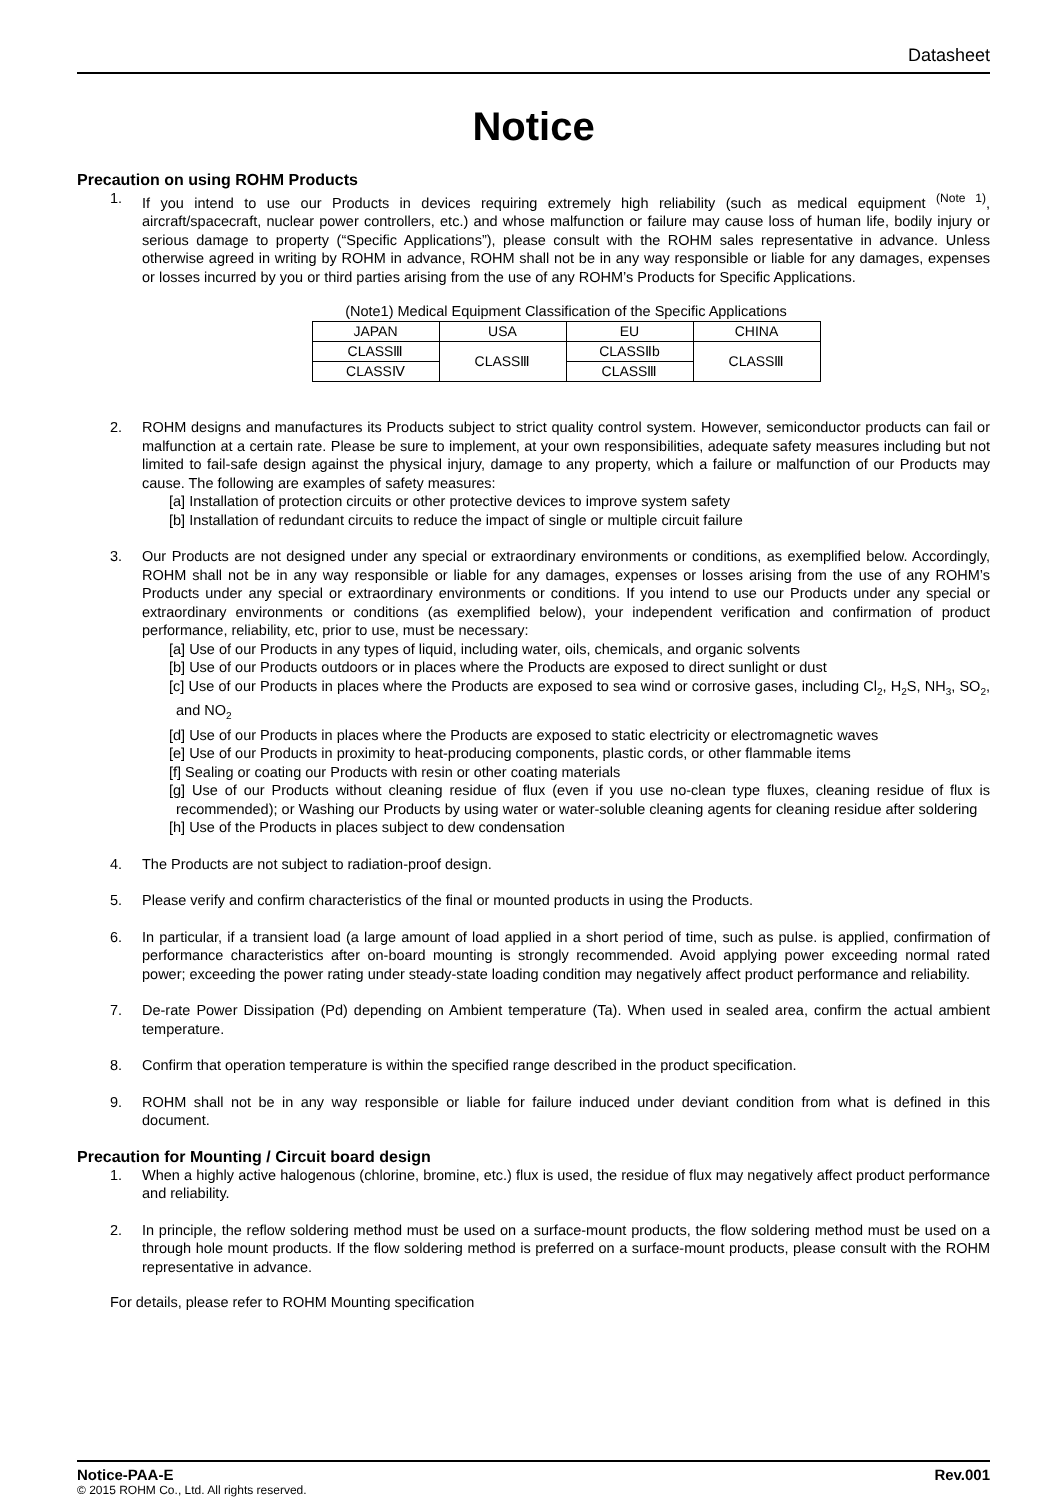Datasheet
Notice
Precaution on using ROHM Products
1. If you intend to use our Products in devices requiring extremely high reliability (such as medical equipment <sup>(Note 1)</sup>, aircraft/spacecraft, nuclear power controllers, etc.) and whose malfunction or failure may cause loss of human life, bodily injury or serious damage to property (“Specific Applications”), please consult with the ROHM sales representative in advance. Unless otherwise agreed in writing by ROHM in advance, ROHM shall not be in any way responsible or liable for any damages, expenses or losses incurred by you or third parties arising from the use of any ROHM’s Products for Specific Applications.
(Note1) Medical Equipment Classification of the Specific Applications
| JAPAN | USA | EU | CHINA |
| --- | --- | --- | --- |
| CLASSⅢ | CLASSⅢ | CLASSⅡb | CLASSⅢ |
| CLASSⅣ | | CLASSⅢ | |
2. ROHM designs and manufactures its Products subject to strict quality control system. However, semiconductor products can fail or malfunction at a certain rate. Please be sure to implement, at your own responsibilities, adequate safety measures including but not limited to fail-safe design against the physical injury, damage to any property, which a failure or malfunction of our Products may cause. The following are examples of safety measures:
[a] Installation of protection circuits or other protective devices to improve system safety
[b] Installation of redundant circuits to reduce the impact of single or multiple circuit failure
3. Our Products are not designed under any special or extraordinary environments or conditions, as exemplified below. Accordingly, ROHM shall not be in any way responsible or liable for any damages, expenses or losses arising from the use of any ROHM’s Products under any special or extraordinary environments or conditions. If you intend to use our Products under any special or extraordinary environments or conditions (as exemplified below), your independent verification and confirmation of product performance, reliability, etc, prior to use, must be necessary:
[a] Use of our Products in any types of liquid, including water, oils, chemicals, and organic solvents
[b] Use of our Products outdoors or in places where the Products are exposed to direct sunlight or dust
[c] Use of our Products in places where the Products are exposed to sea wind or corrosive gases, including Cl<sub>2</sub>, H<sub>2</sub>S, NH<sub>3</sub>, SO<sub>2</sub>, and NO<sub>2</sub>
[d] Use of our Products in places where the Products are exposed to static electricity or electromagnetic waves
[e] Use of our Products in proximity to heat-producing components, plastic cords, or other flammable items
[f] Sealing or coating our Products with resin or other coating materials
[g] Use of our Products without cleaning residue of flux (even if you use no-clean type fluxes, cleaning residue of flux is recommended); or Washing our Products by using water or water-soluble cleaning agents for cleaning residue after soldering
[h] Use of the Products in places subject to dew condensation
4. The Products are not subject to radiation-proof design.
5. Please verify and confirm characteristics of the final or mounted products in using the Products.
6. In particular, if a transient load (a large amount of load applied in a short period of time, such as pulse. is applied, confirmation of performance characteristics after on-board mounting is strongly recommended. Avoid applying power exceeding normal rated power; exceeding the power rating under steady-state loading condition may negatively affect product performance and reliability.
7. De-rate Power Dissipation (Pd) depending on Ambient temperature (Ta). When used in sealed area, confirm the actual ambient temperature.
8. Confirm that operation temperature is within the specified range described in the product specification.
9. ROHM shall not be in any way responsible or liable for failure induced under deviant condition from what is defined in this document.
Precaution for Mounting / Circuit board design
1. When a highly active halogenous (chlorine, bromine, etc.) flux is used, the residue of flux may negatively affect product performance and reliability.
2. In principle, the reflow soldering method must be used on a surface-mount products, the flow soldering method must be used on a through hole mount products. If the flow soldering method is preferred on a surface-mount products, please consult with the ROHM representative in advance.
For details, please refer to ROHM Mounting specification
Notice-PAA-E Rev.001
© 2015 ROHM Co., Ltd. All rights reserved.